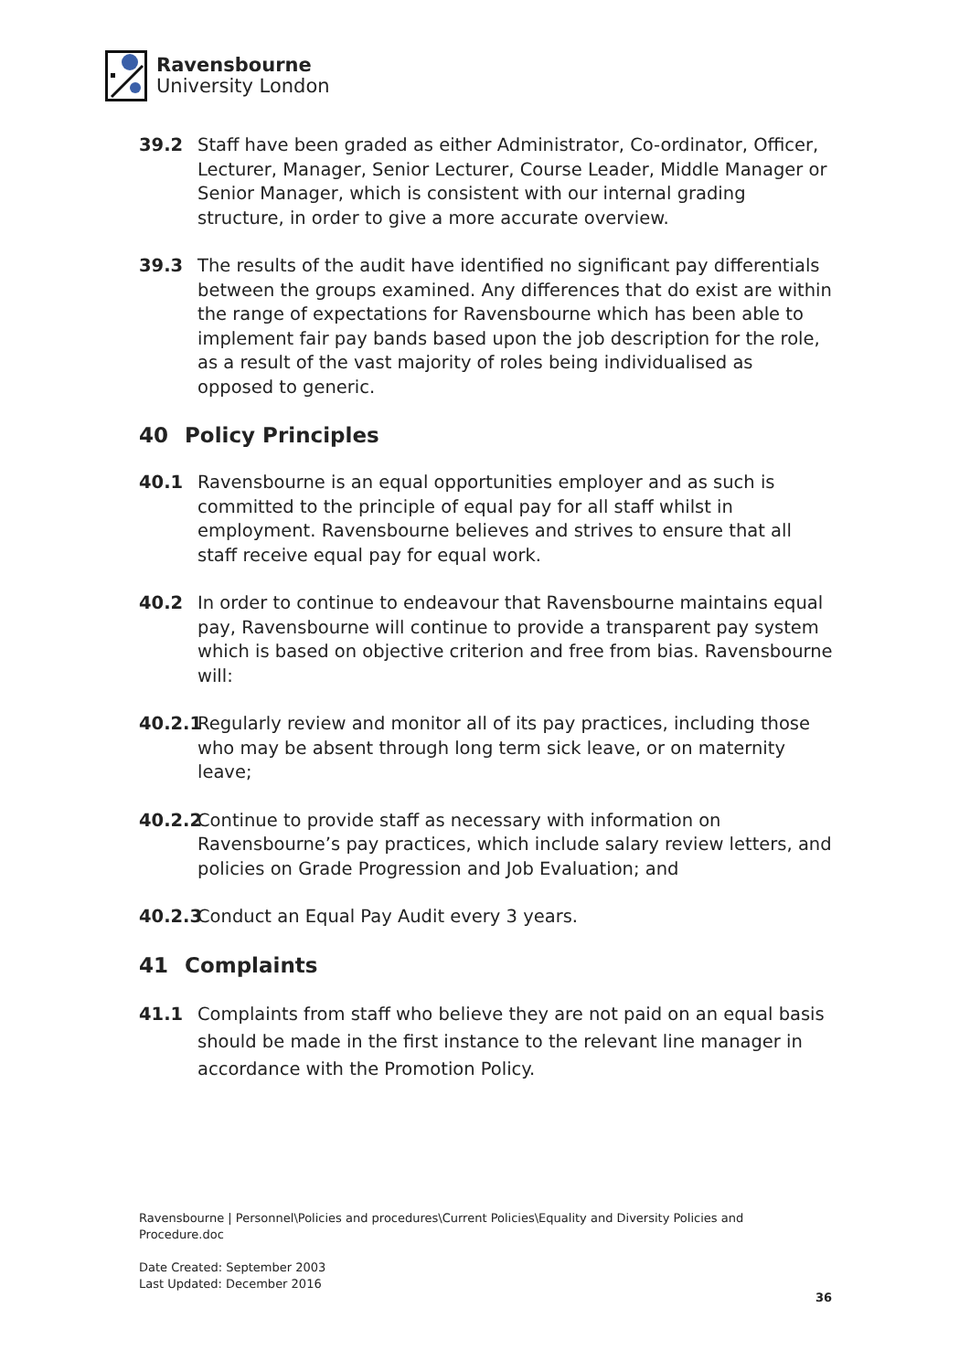Ravensbourne
University London
39.2 Staff have been graded as either Administrator, Co-ordinator, Officer, Lecturer, Manager, Senior Lecturer, Course Leader, Middle Manager or Senior Manager, which is consistent with our internal grading structure, in order to give a more accurate overview.
39.3 The results of the audit have identified no significant pay differentials between the groups examined. Any differences that do exist are within the range of expectations for Ravensbourne which has been able to implement fair pay bands based upon the job description for the role, as a result of the vast majority of roles being individualised as opposed to generic.
40 Policy Principles
40.1 Ravensbourne is an equal opportunities employer and as such is committed to the principle of equal pay for all staff whilst in employment. Ravensbourne believes and strives to ensure that all staff receive equal pay for equal work.
40.2 In order to continue to endeavour that Ravensbourne maintains equal pay, Ravensbourne will continue to provide a transparent pay system which is based on objective criterion and free from bias. Ravensbourne will:
40.2.1
Regularly review and monitor all of its pay practices, including those who may be absent through long term sick leave, or on maternity leave;
40.2.2
Continue to provide staff as necessary with information on Ravensbourne’s pay practices, which include salary review letters, and policies on Grade Progression and Job Evaluation; and
40.2.3
Conduct an Equal Pay Audit every 3 years.
41 Complaints
41.1 Complaints from staff who believe they are not paid on an equal basis should be made in the first instance to the relevant line manager in accordance with the Promotion Policy.
Ravensbourne | Personnel\Policies and procedures\Current Policies\Equality and Diversity Policies and Procedure.doc
Date Created: September 2003
Last Updated: December 2016
36